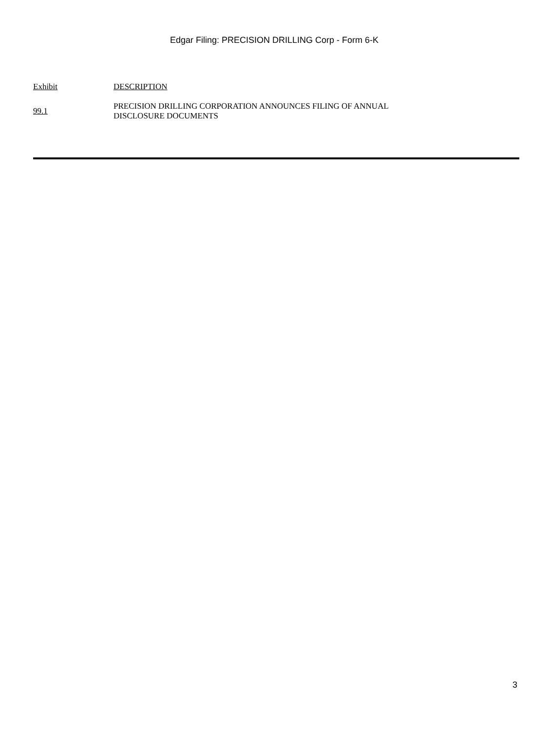Edgar Filing: PRECISION DRILLING Corp - Form 6-K
| Exhibit | DESCRIPTION |
| 99.1 | PRECISION DRILLING CORPORATION ANNOUNCES FILING OF ANNUAL DISCLOSURE DOCUMENTS |
3